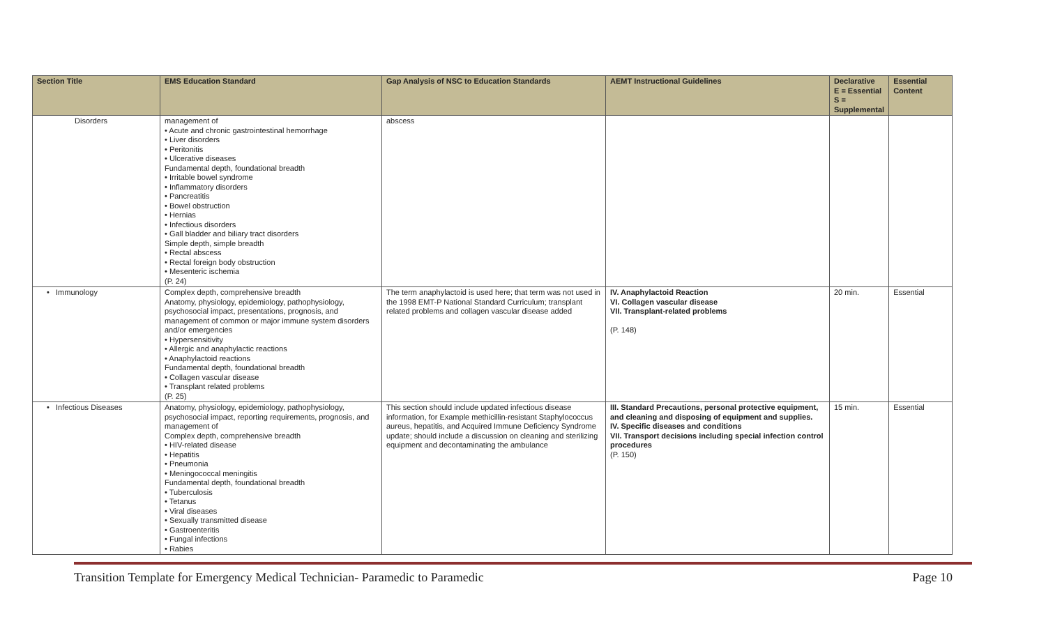| Section Title | EMS Education Standard | Gap Analysis of NSC to Education Standards | AEMT Instructional Guidelines | Declarative E = Essential S = Supplemental | Essential Content |
| --- | --- | --- | --- | --- | --- |
| Disorders | management of • Acute and chronic gastrointestinal hemorrhage • Liver disorders • Peritonitis • Ulcerative diseases Fundamental depth, foundational breadth • Irritable bowel syndrome • Inflammatory disorders • Pancreatitis • Bowel obstruction • Hernias • Infectious disorders • Gall bladder and biliary tract disorders Simple depth, simple breadth • Rectal abscess • Rectal foreign body obstruction • Mesenteric ischemia (P. 24) | abscess | | | |
| • Immunology | Complex depth, comprehensive breadth Anatomy, physiology, epidemiology, pathophysiology, psychosocial impact, presentations, prognosis, and management of common or major immune system disorders and/or emergencies • Hypersensitivity • Allergic and anaphylactic reactions • Anaphylactoid reactions Fundamental depth, foundational breadth • Collagen vascular disease • Transplant related problems (P. 25) | The term anaphylactoid is used here; that term was not used in the 1998 EMT-P National Standard Curriculum; transplant related problems and collagen vascular disease added | IV. Anaphylactoid Reaction VI. Collagen vascular disease VII. Transplant-related problems (P. 148) | 20 min. | Essential |
| • Infectious Diseases | Anatomy, physiology, epidemiology, pathophysiology, psychosocial impact, reporting requirements, prognosis, and management of Complex depth, comprehensive breadth • HIV-related disease • Hepatitis • Pneumonia • Meningococcal meningitis Fundamental depth, foundational breadth • Tuberculosis • Tetanus • Viral diseases • Sexually transmitted disease • Gastroenteritis • Fungal infections • Rabies | This section should include updated infectious disease information, for Example methicillin-resistant Staphylococcus aureus, hepatitis, and Acquired Immune Deficiency Syndrome update; should include a discussion on cleaning and sterilizing equipment and decontaminating the ambulance | III. Standard Precautions, personal protective equipment, and cleaning and disposing of equipment and supplies. IV. Specific diseases and conditions VII. Transport decisions including special infection control procedures (P. 150) | 15 min. | Essential |
Transition Template for Emergency Medical Technician- Paramedic to Paramedic Page 10